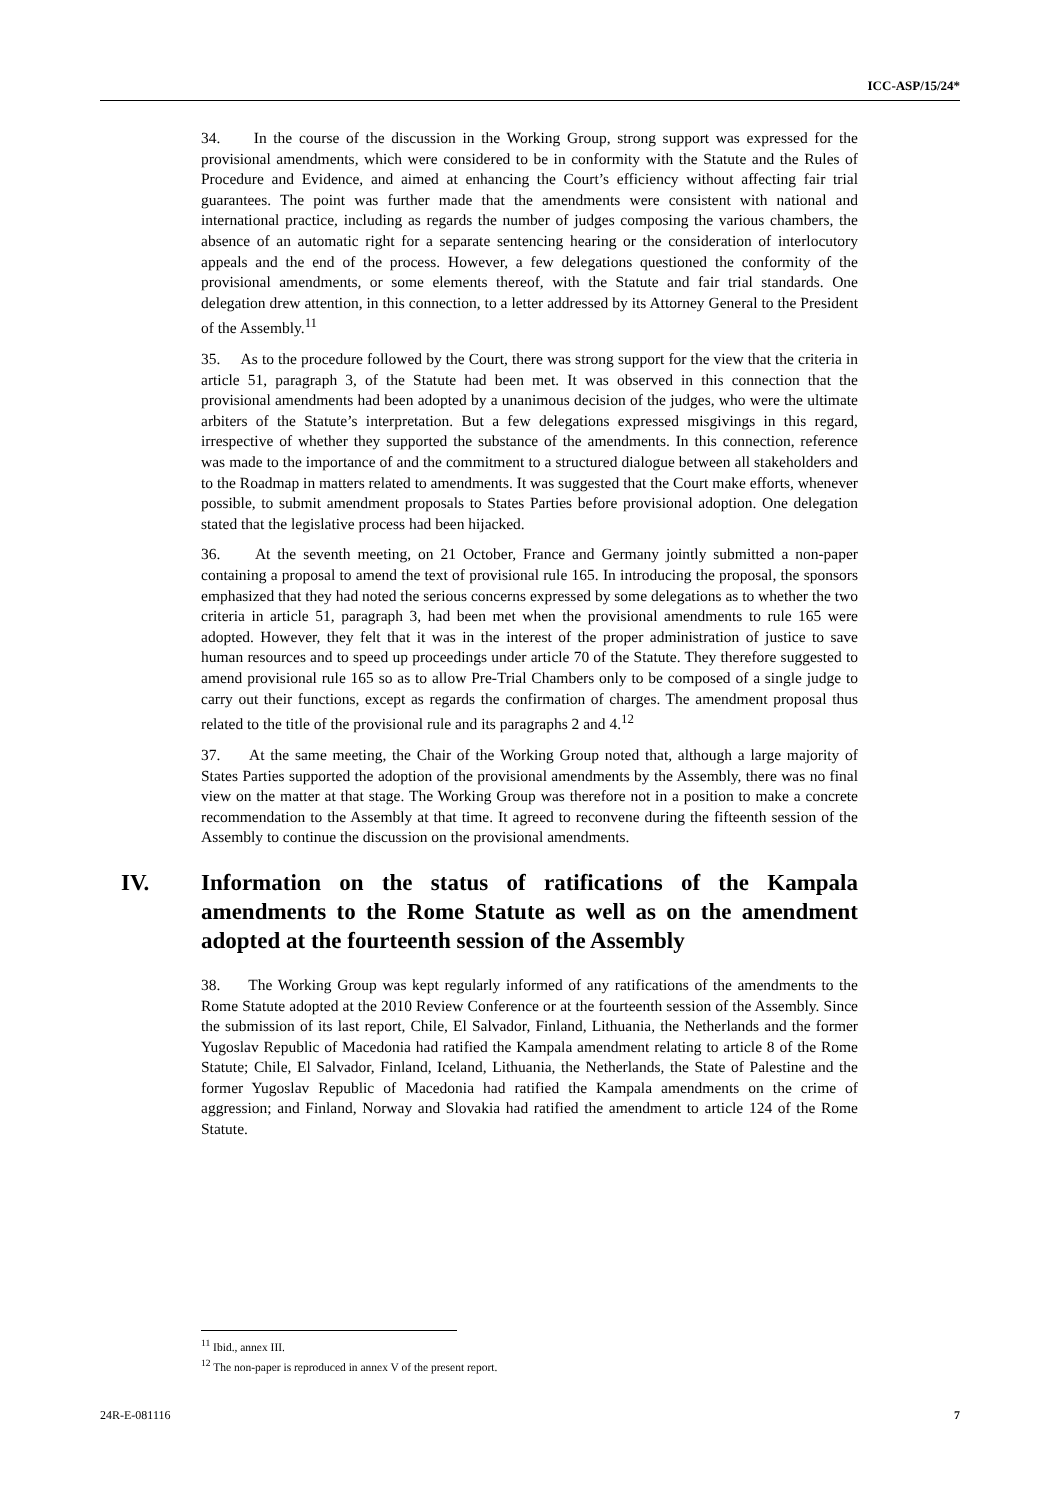ICC-ASP/15/24*
34. In the course of the discussion in the Working Group, strong support was expressed for the provisional amendments, which were considered to be in conformity with the Statute and the Rules of Procedure and Evidence, and aimed at enhancing the Court’s efficiency without affecting fair trial guarantees. The point was further made that the amendments were consistent with national and international practice, including as regards the number of judges composing the various chambers, the absence of an automatic right for a separate sentencing hearing or the consideration of interlocutory appeals and the end of the process. However, a few delegations questioned the conformity of the provisional amendments, or some elements thereof, with the Statute and fair trial standards. One delegation drew attention, in this connection, to a letter addressed by its Attorney General to the President of the Assembly.<sup>11</sup>
35. As to the procedure followed by the Court, there was strong support for the view that the criteria in article 51, paragraph 3, of the Statute had been met. It was observed in this connection that the provisional amendments had been adopted by a unanimous decision of the judges, who were the ultimate arbiters of the Statute’s interpretation. But a few delegations expressed misgivings in this regard, irrespective of whether they supported the substance of the amendments. In this connection, reference was made to the importance of and the commitment to a structured dialogue between all stakeholders and to the Roadmap in matters related to amendments. It was suggested that the Court make efforts, whenever possible, to submit amendment proposals to States Parties before provisional adoption. One delegation stated that the legislative process had been hijacked.
36. At the seventh meeting, on 21 October, France and Germany jointly submitted a non-paper containing a proposal to amend the text of provisional rule 165. In introducing the proposal, the sponsors emphasized that they had noted the serious concerns expressed by some delegations as to whether the two criteria in article 51, paragraph 3, had been met when the provisional amendments to rule 165 were adopted. However, they felt that it was in the interest of the proper administration of justice to save human resources and to speed up proceedings under article 70 of the Statute. They therefore suggested to amend provisional rule 165 so as to allow Pre-Trial Chambers only to be composed of a single judge to carry out their functions, except as regards the confirmation of charges. The amendment proposal thus related to the title of the provisional rule and its paragraphs 2 and 4.<sup>12</sup>
37. At the same meeting, the Chair of the Working Group noted that, although a large majority of States Parties supported the adoption of the provisional amendments by the Assembly, there was no final view on the matter at that stage. The Working Group was therefore not in a position to make a concrete recommendation to the Assembly at that time. It agreed to reconvene during the fifteenth session of the Assembly to continue the discussion on the provisional amendments.
IV. Information on the status of ratifications of the Kampala amendments to the Rome Statute as well as on the amendment adopted at the fourteenth session of the Assembly
38. The Working Group was kept regularly informed of any ratifications of the amendments to the Rome Statute adopted at the 2010 Review Conference or at the fourteenth session of the Assembly. Since the submission of its last report, Chile, El Salvador, Finland, Lithuania, the Netherlands and the former Yugoslav Republic of Macedonia had ratified the Kampala amendment relating to article 8 of the Rome Statute; Chile, El Salvador, Finland, Iceland, Lithuania, the Netherlands, the State of Palestine and the former Yugoslav Republic of Macedonia had ratified the Kampala amendments on the crime of aggression; and Finland, Norway and Slovakia had ratified the amendment to article 124 of the Rome Statute.
<sup>11</sup> Ibid., annex III.
<sup>12</sup> The non-paper is reproduced in annex V of the present report.
24R-E-081116 7